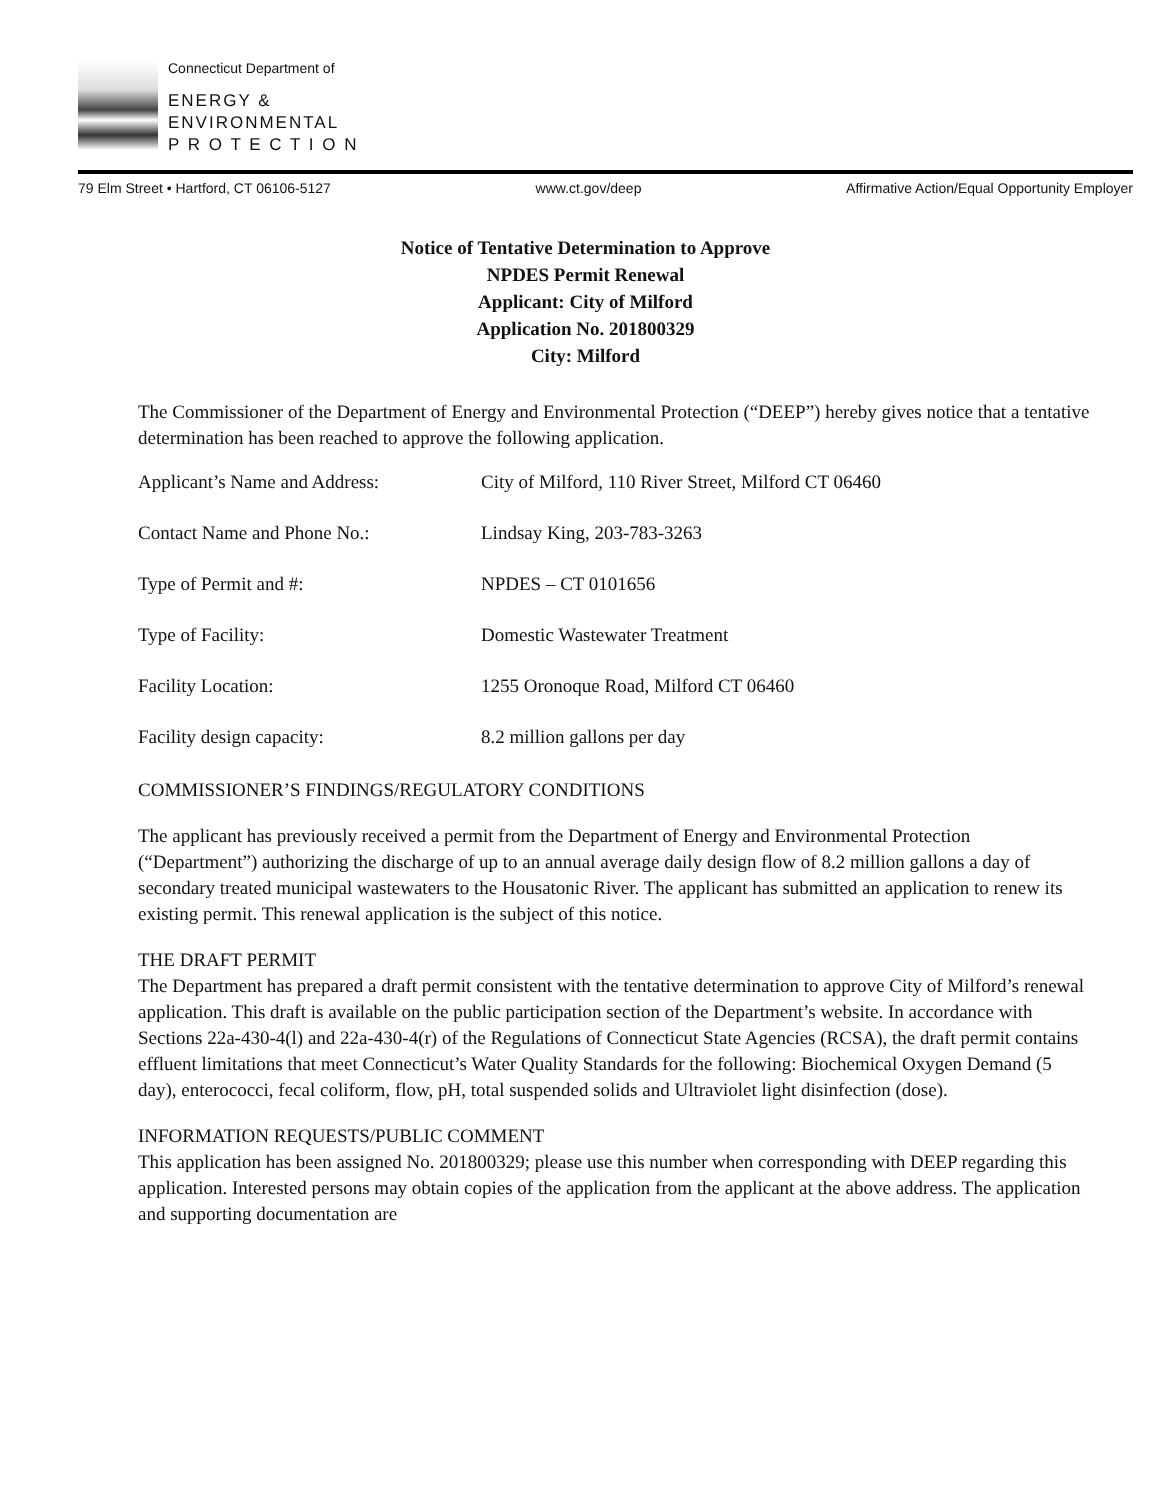Connecticut Department of
ENERGY &
ENVIRONMENTAL
P R O T E C T I O N
79 Elm Street • Hartford, CT 06106-5127 www.ct.gov/deep Affirmative Action/Equal Opportunity Employer
Notice of Tentative Determination to Approve
NPDES Permit Renewal
Applicant: City of Milford
Application No. 201800329
City: Milford
The Commissioner of the Department of Energy and Environmental Protection (“DEEP”) hereby gives notice that a tentative determination has been reached to approve the following application.
| Applicant’s Name and Address: | City of Milford, 110 River Street, Milford CT 06460 |
| Contact Name and Phone No.: | Lindsay King, 203-783-3263 |
| Type of Permit and #: | NPDES – CT 0101656 |
| Type of Facility: | Domestic Wastewater Treatment |
| Facility Location: | 1255 Oronoque Road, Milford CT 06460 |
| Facility design capacity: | 8.2 million gallons per day |
COMMISSIONER’S FINDINGS/REGULATORY CONDITIONS
The applicant has previously received a permit from the Department of Energy and Environmental Protection (“Department”) authorizing the discharge of up to an annual average daily design flow of 8.2 million gallons a day of secondary treated municipal wastewaters to the Housatonic River. The applicant has submitted an application to renew its existing permit. This renewal application is the subject of this notice.
THE DRAFT PERMIT
The Department has prepared a draft permit consistent with the tentative determination to approve City of Milford’s renewal application. This draft is available on the public participation section of the Department’s website. In accordance with Sections 22a-430-4(l) and 22a-430-4(r) of the Regulations of Connecticut State Agencies (RCSA), the draft permit contains effluent limitations that meet Connecticut’s Water Quality Standards for the following: Biochemical Oxygen Demand (5 day), enterococci, fecal coliform, flow, pH, total suspended solids and Ultraviolet light disinfection (dose).
INFORMATION REQUESTS/PUBLIC COMMENT
This application has been assigned No. 201800329; please use this number when corresponding with DEEP regarding this application. Interested persons may obtain copies of the application from the applicant at the above address. The application and supporting documentation are